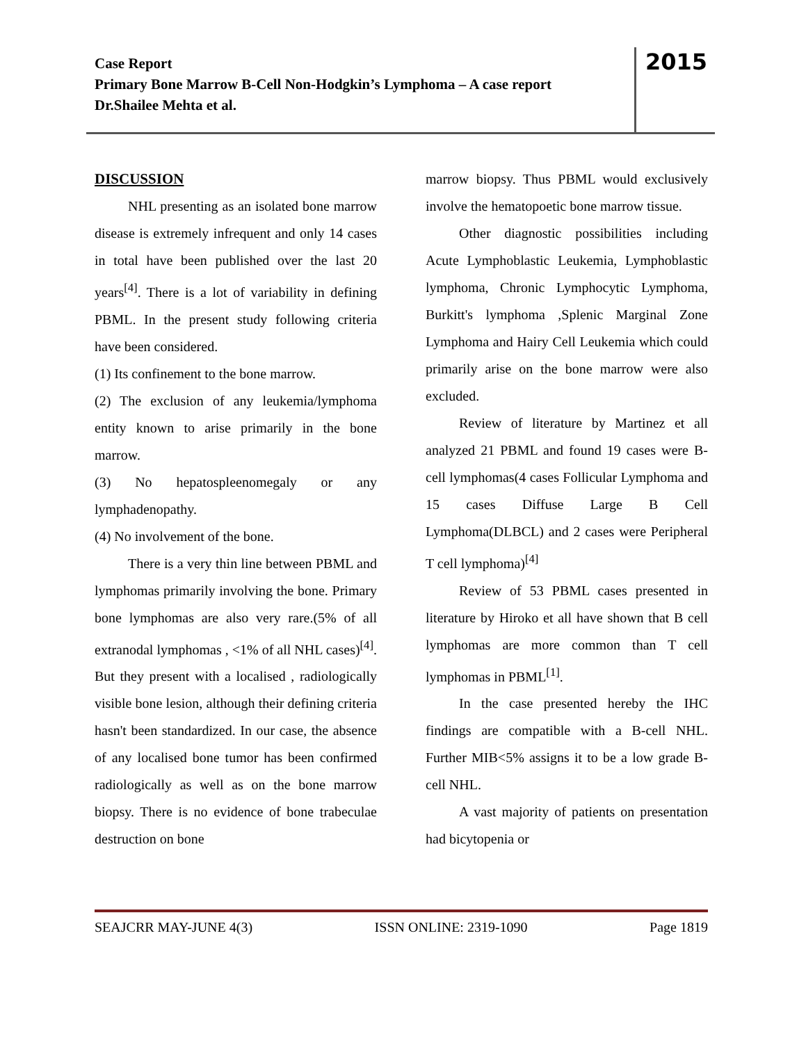Case Report
Primary Bone Marrow B-Cell Non-Hodgkin’s Lymphoma – A case report
Dr.Shailee Mehta et al.
2015
DISCUSSION
NHL presenting as an isolated bone marrow disease is extremely infrequent and only 14 cases in total have been published over the last 20 years<sup>[4]</sup>. There is a lot of variability in defining PBML. In the present study following criteria have been considered.
(1) Its confinement to the bone marrow.
(2) The exclusion of any leukemia/lymphoma entity known to arise primarily in the bone marrow.
(3) No hepatospleenomegaly or any lymphadenopathy.
(4) No involvement of the bone.
There is a very thin line between PBML and lymphomas primarily involving the bone. Primary bone lymphomas are also very rare.(5% of all extranodal lymphomas , <1% of all NHL cases)<sup>[4]</sup>. But they present with a localised , radiologically visible bone lesion, although their defining criteria hasn't been standardized. In our case, the absence of any localised bone tumor has been confirmed radiologically as well as on the bone marrow biopsy. There is no evidence of bone trabeculae destruction on bone
marrow biopsy. Thus PBML would exclusively involve the hematopoetic bone marrow tissue.
Other diagnostic possibilities including Acute Lymphoblastic Leukemia, Lymphoblastic lymphoma, Chronic Lymphocytic Lymphoma, Burkitt's lymphoma ,Splenic Marginal Zone Lymphoma and Hairy Cell Leukemia which could primarily arise on the bone marrow were also excluded.
Review of literature by Martinez et all analyzed 21 PBML and found 19 cases were B-cell lymphomas(4 cases Follicular Lymphoma and 15 cases Diffuse Large B Cell Lymphoma(DLBCL) and 2 cases were Peripheral T cell lymphoma)<sup>[4]</sup>
Review of 53 PBML cases presented in literature by Hiroko et all have shown that B cell lymphomas are more common than T cell lymphomas in PBML<sup>[1]</sup>.
In the case presented hereby the IHC findings are compatible with a B-cell NHL. Further MIB<5% assigns it to be a low grade B-cell NHL.
A vast majority of patients on presentation had bicytopenia or
SEAJCRR MAY-JUNE 4(3) ISSN ONLINE: 2319-1090 Page 1819